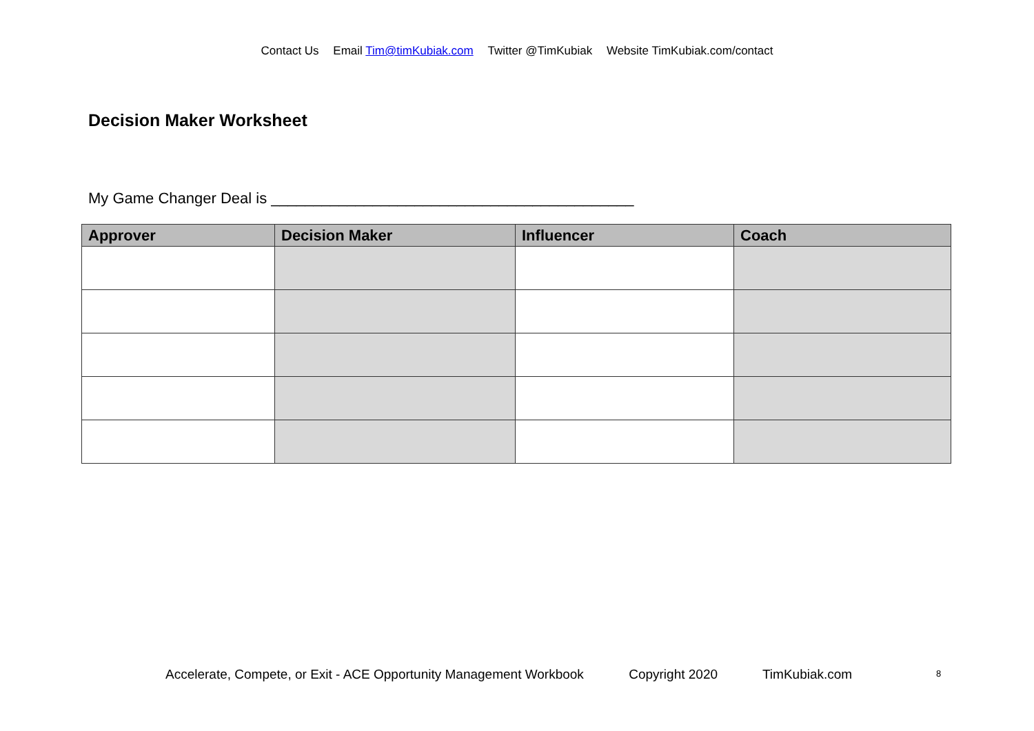Contact Us Email Tim@timKubiak.com Twitter @TimKubiak Website TimKubiak.com/contact
Decision Maker Worksheet
My Game Changer Deal is ___________________________________________
| Approver | Decision Maker | Influencer | Coach |
| --- | --- | --- | --- |
Accelerate, Compete, or Exit - ACE Opportunity Management Workbook Copyright 2020 TimKubiak.com
8